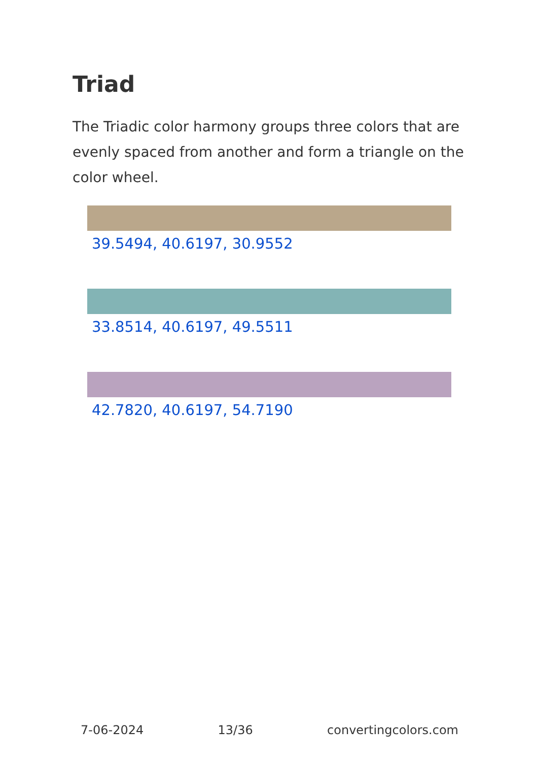Triad
The Triadic color harmony groups three colors that are evenly spaced from another and form a triangle on the color wheel.
39.5494, 40.6197, 30.9552
33.8514, 40.6197, 49.5511
42.7820, 40.6197, 54.7190
7-06-2024 13/36 convertingcolors.com